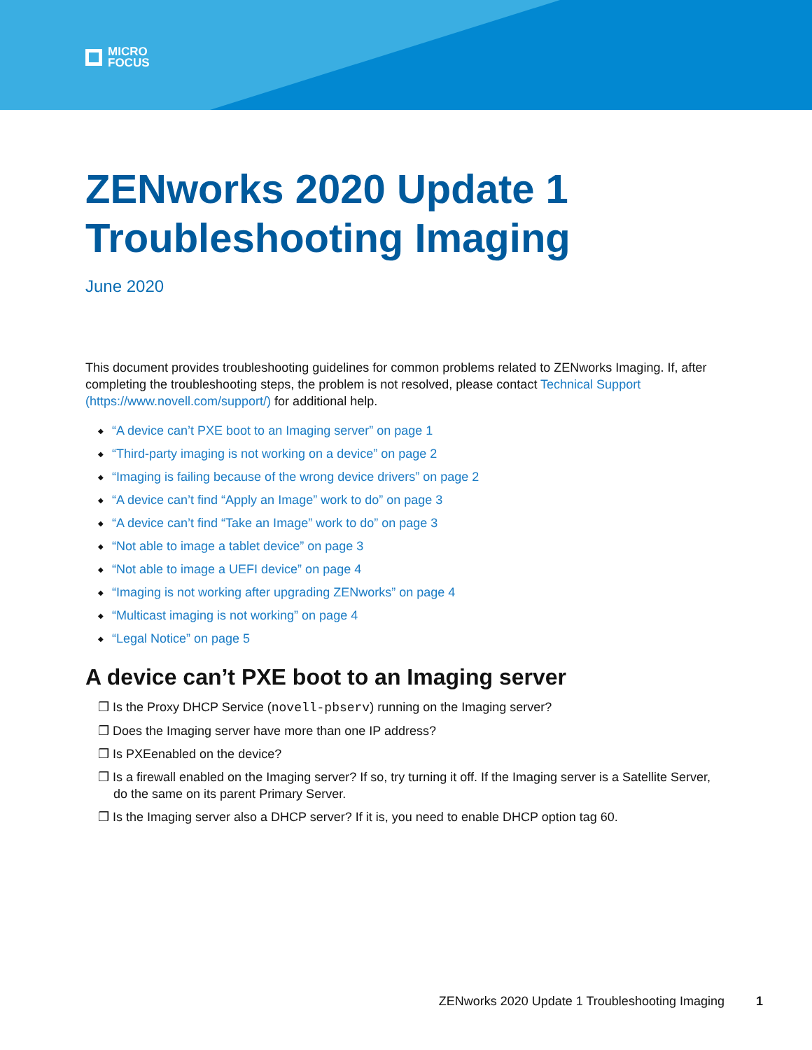MICRO
FOCUS
ZENworks 2020 Update 1
Troubleshooting Imaging
June 2020
This document provides troubleshooting guidelines for common problems related to ZENworks Imaging. If, after completing the troubleshooting steps, the problem is not resolved, please contact Technical Support (https://www.novell.com/support/) for additional help.
◆ “A device can’t PXE boot to an Imaging server” on page 1
◆ “Third-party imaging is not working on a device” on page 2
◆ “Imaging is failing because of the wrong device drivers” on page 2
◆ “A device can’t find “Apply an Image” work to do” on page 3
◆ “A device can’t find “Take an Image” work to do” on page 3
◆ “Not able to image a tablet device” on page 3
◆ “Not able to image a UEFI device” on page 4
◆ “Imaging is not working after upgrading ZENworks” on page 4
◆ “Multicast imaging is not working” on page 4
◆ “Legal Notice” on page 5
A device can’t PXE boot to an Imaging server
❐ Is the Proxy DHCP Service (novell-pbserv) running on the Imaging server?
❐ Does the Imaging server have more than one IP address?
❐ Is PXEenabled on the device?
❐ Is a firewall enabled on the Imaging server? If so, try turning it off. If the Imaging server is a Satellite Server, do the same on its parent Primary Server.
❐ Is the Imaging server also a DHCP server? If it is, you need to enable DHCP option tag 60.
ZENworks 2020 Update 1 Troubleshooting Imaging 1